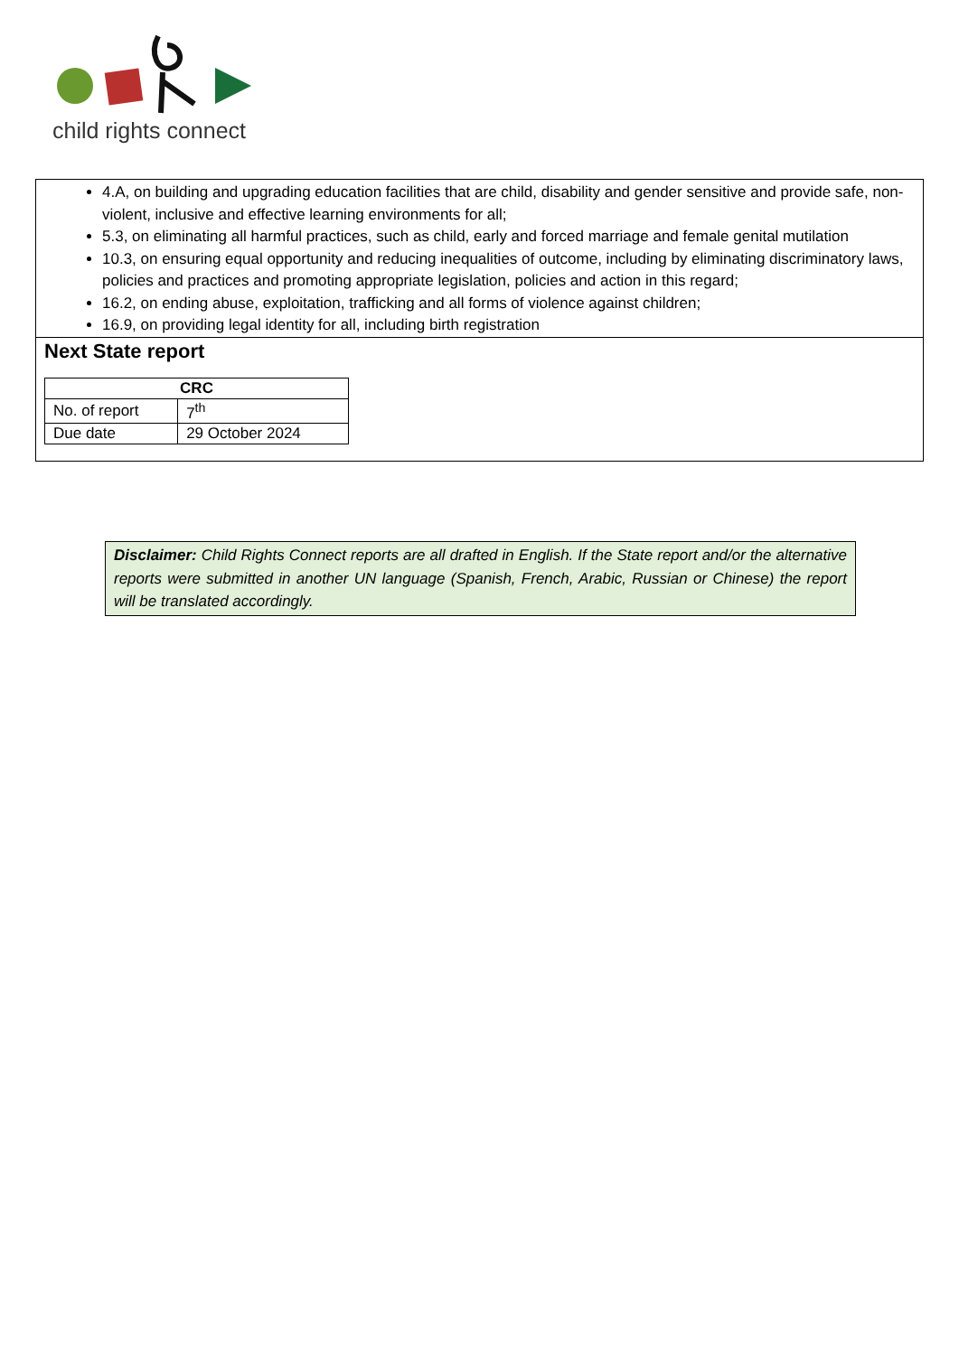child rights connect
4.A, on building and upgrading education facilities that are child, disability and gender sensitive and provide safe, non-violent, inclusive and effective learning environments for all;
5.3, on eliminating all harmful practices, such as child, early and forced marriage and female genital mutilation
10.3, on ensuring equal opportunity and reducing inequalities of outcome, including by eliminating discriminatory laws, policies and practices and promoting appropriate legislation, policies and action in this regard;
16.2, on ending abuse, exploitation, trafficking and all forms of violence against children;
16.9, on providing legal identity for all, including birth registration
Next State report
| CRC | |
| --- | --- |
| No. of report | 7<sup>th</sup> |
| Due date | 29 October 2024 |
Disclaimer: Child Rights Connect reports are all drafted in English. If the State report and/or the alternative reports were submitted in another UN language (Spanish, French, Arabic, Russian or Chinese) the report will be translated accordingly.